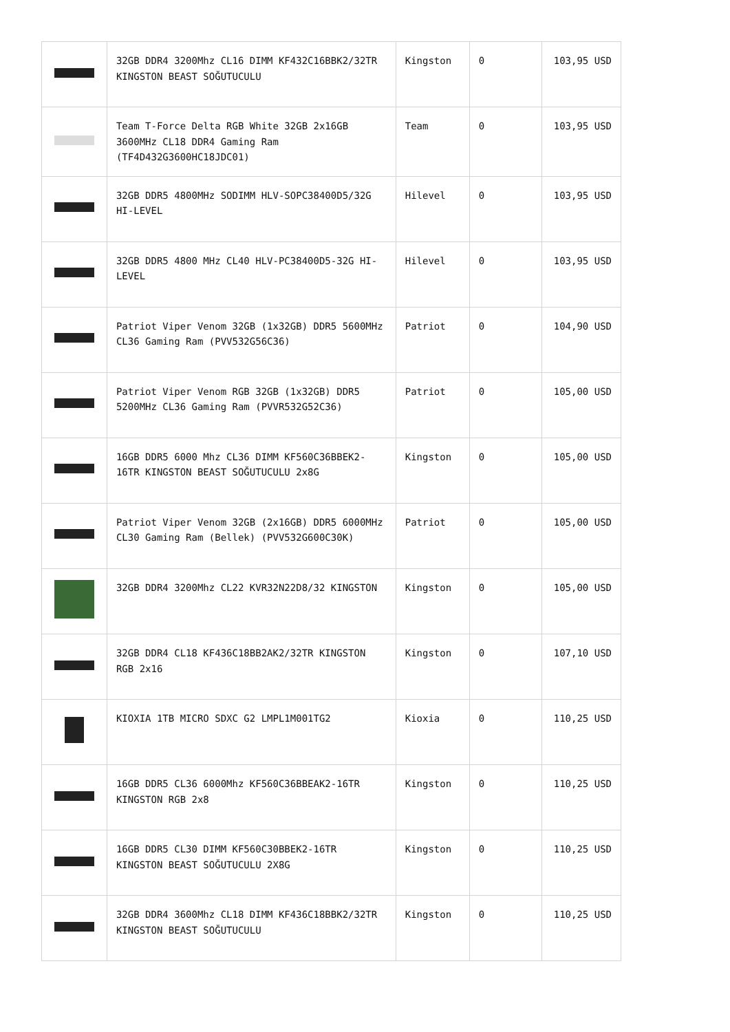| | 32GB DDR4 3200Mhz CL16 DIMM KF432C16BBK2/32TR KINGSTON BEAST SOĞUTUCULU | Kingston | 0 | 103,95 USD |
| | Team T-Force Delta RGB White 32GB 2x16GB 3600MHz CL18 DDR4 Gaming Ram (TF4D432G3600HC18JDC01) | Team | 0 | 103,95 USD |
| | 32GB DDR5 4800MHz SODIMM HLV-SOPC38400D5/32G HI-LEVEL | Hilevel | 0 | 103,95 USD |
| | 32GB DDR5 4800 MHz CL40 HLV-PC38400D5-32G HI-LEVEL | Hilevel | 0 | 103,95 USD |
| | Patriot Viper Venom 32GB (1x32GB) DDR5 5600MHz CL36 Gaming Ram (PVV532G56C36) | Patriot | 0 | 104,90 USD |
| | Patriot Viper Venom RGB 32GB (1x32GB) DDR5 5200MHz CL36 Gaming Ram (PVVR532G52C36) | Patriot | 0 | 105,00 USD |
| | 16GB DDR5 6000 Mhz CL36 DIMM KF560C36BBEK2-16TR KINGSTON BEAST SOĞUTUCULU 2x8G | Kingston | 0 | 105,00 USD |
| | Patriot Viper Venom 32GB (2x16GB) DDR5 6000MHz CL30 Gaming Ram (Bellek) (PVV532G600C30K) | Patriot | 0 | 105,00 USD |
| | 32GB DDR4 3200Mhz CL22 KVR32N22D8/32 KINGSTON | Kingston | 0 | 105,00 USD |
| | 32GB DDR4 CL18 KF436C18BB2AK2/32TR KINGSTON RGB 2x16 | Kingston | 0 | 107,10 USD |
| | KIOXIA 1TB MICRO SDXC G2 LMPL1M001TG2 | Kioxia | 0 | 110,25 USD |
| | 16GB DDR5 CL36 6000Mhz KF560C36BBEAK2-16TR KINGSTON RGB 2x8 | Kingston | 0 | 110,25 USD |
| | 16GB DDR5 CL30 DIMM KF560C30BBEK2-16TR KINGSTON BEAST SOĞUTUCULU 2X8G | Kingston | 0 | 110,25 USD |
| | 32GB DDR4 3600Mhz CL18 DIMM KF436C18BBK2/32TR KINGSTON BEAST SOĞUTUCULU | Kingston | 0 | 110,25 USD |